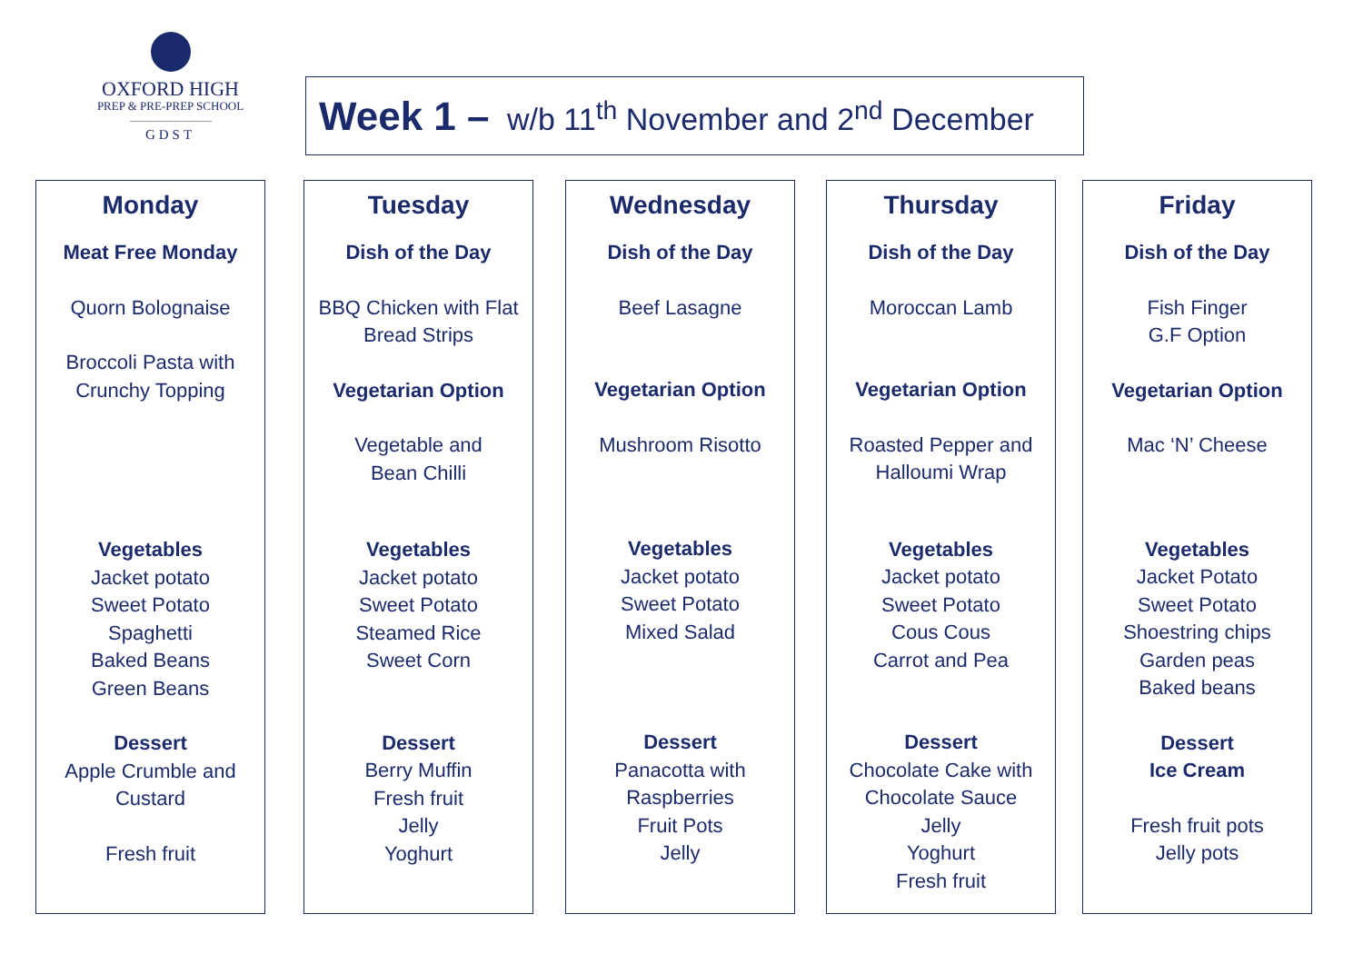OXFORD HIGH
PREP & PRE-PREP SCHOOL
GDST
Week 1 – w/b 11<sup>th</sup> November and 2<sup>nd</sup> December
Monday
Meat Free Monday
Quorn Bolognaise
Broccoli Pasta with
Crunchy Topping
Vegetables
Jacket potato
Sweet Potato
Spaghetti
Baked Beans
Green Beans
Dessert
Apple Crumble and
Custard
Fresh fruit
Tuesday
Dish of the Day
BBQ Chicken with Flat
Bread Strips
Vegetarian Option
Vegetable and
Bean Chilli
Vegetables
Jacket potato
Sweet Potato
Steamed Rice
Sweet Corn
Dessert
Berry Muffin
Fresh fruit
Jelly
Yoghurt
Wednesday
Dish of the Day
Beef Lasagne
Vegetarian Option
Mushroom Risotto
Vegetables
Jacket potato
Sweet Potato
Mixed Salad
Dessert
Panacotta with
Raspberries
Fruit Pots
Jelly
Thursday
Dish of the Day
Moroccan Lamb
Vegetarian Option
Roasted Pepper and
Halloumi Wrap
Vegetables
Jacket potato
Sweet Potato
Cous Cous
Carrot and Pea
Dessert
Chocolate Cake with
Chocolate Sauce
Jelly
Yoghurt
Fresh fruit
Friday
Dish of the Day
Fish Finger
G.F Option
Vegetarian Option
Mac ‘N’ Cheese
Vegetables
Jacket Potato
Sweet Potato
Shoestring chips
Garden peas
Baked beans
Dessert
Ice Cream
Fresh fruit pots
Jelly pots